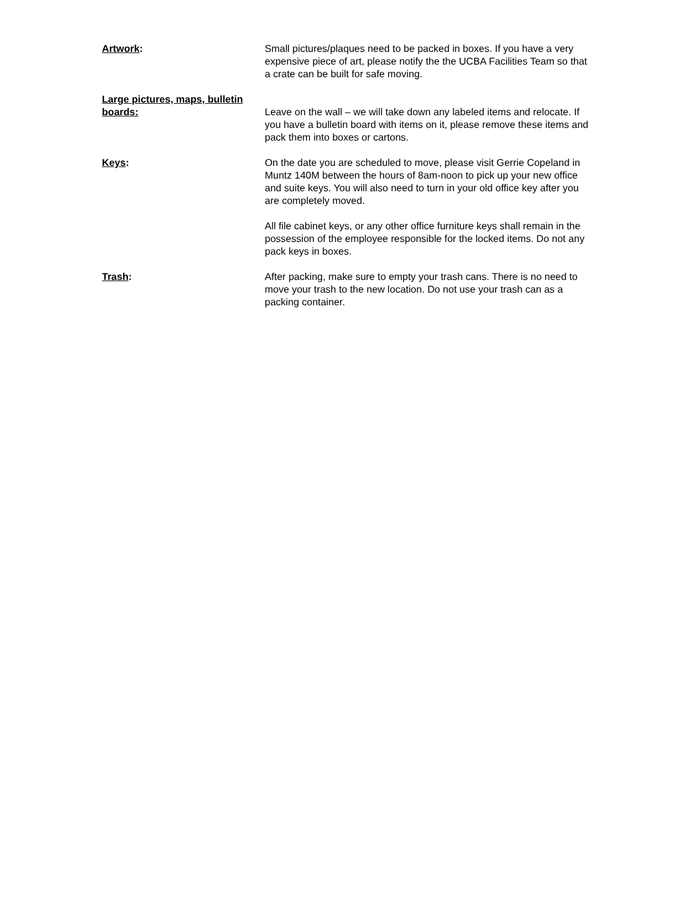Artwork: Small pictures/plaques need to be packed in boxes. If you have a very expensive piece of art, please notify the the UCBA Facilities Team so that a crate can be built for safe moving.
Large pictures, maps, bulletin boards:
Leave on the wall – we will take down any labeled items and relocate. If you have a bulletin board with items on it, please remove these items and pack them into boxes or cartons.
Keys: On the date you are scheduled to move, please visit Gerrie Copeland in Muntz 140M between the hours of 8am-noon to pick up your new office and suite keys. You will also need to turn in your old office key after you are completely moved.
All file cabinet keys, or any other office furniture keys shall remain in the possession of the employee responsible for the locked items. Do not any pack keys in boxes.
Trash: After packing, make sure to empty your trash cans. There is no need to move your trash to the new location. Do not use your trash can as a packing container.